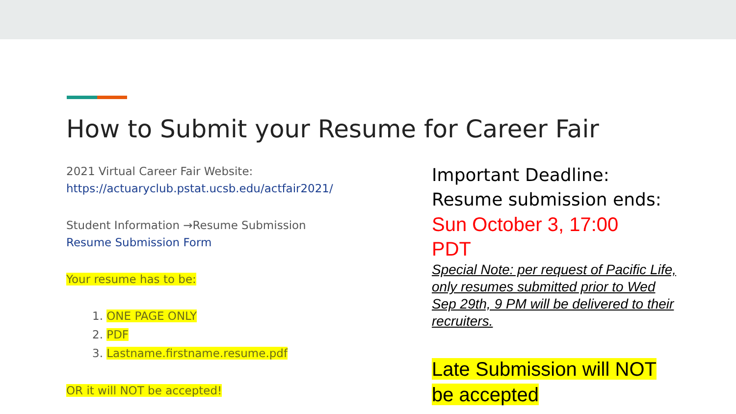How to Submit your Resume for Career Fair
2021 Virtual Career Fair Website:
https://actuaryclub.pstat.ucsb.edu/actfair2021/
Student Information →Resume Submission
Resume Submission Form
Your resume has to be:
1. ONE PAGE ONLY
2. PDF
3. Lastname.firstname.resume.pdf
OR it will NOT be accepted!
Important Deadline:
Resume submission ends:
Sun October 3, 17:00
PDT
Special Note: per request of Pacific Life, only resumes submitted prior to Wed Sep 29th, 9 PM will be delivered to their recruiters.
Late Submission will NOT be accepted